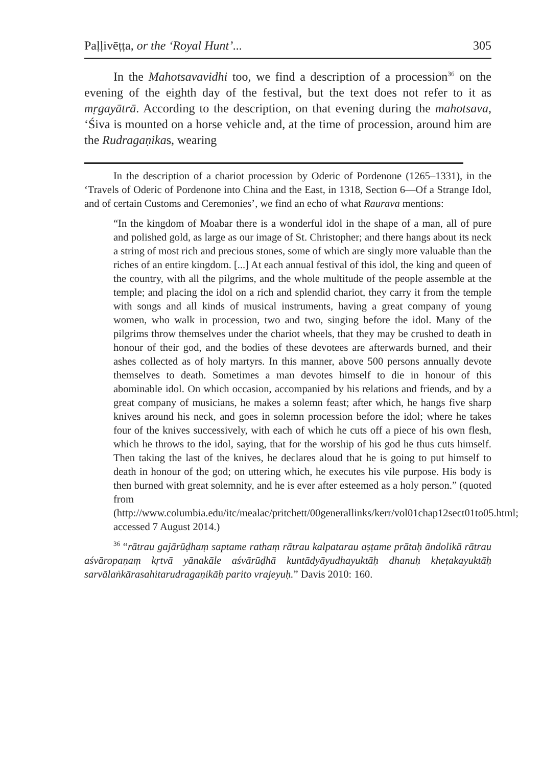Paḷḷivēṭṭa, or the ‘Royal Hunt’... 305
In the Mahotsavavidhi too, we find a description of a procession<sup>36</sup> on the evening of the eighth day of the festival, but the text does not refer to it as mṛgayātrā. According to the description, on that evening during the mahotsava, ‘Śiva is mounted on a horse vehicle and, at the time of procession, around him are the Rudragaṇikas, wearing
In the description of a chariot procession by Oderic of Pordenone (1265–1331), in the ‘Travels of Oderic of Pordenone into China and the East, in 1318, Section 6—Of a Strange Idol, and of certain Customs and Ceremonies’, we find an echo of what Raurava mentions:
“In the kingdom of Moabar there is a wonderful idol in the shape of a man, all of pure and polished gold, as large as our image of St. Christopher; and there hangs about its neck a string of most rich and precious stones, some of which are singly more valuable than the riches of an entire kingdom. [...] At each annual festival of this idol, the king and queen of the country, with all the pilgrims, and the whole multitude of the people assemble at the temple; and placing the idol on a rich and splendid chariot, they carry it from the temple with songs and all kinds of musical instruments, having a great company of young women, who walk in procession, two and two, singing before the idol. Many of the pilgrims throw themselves under the chariot wheels, that they may be crushed to death in honour of their god, and the bodies of these devotees are afterwards burned, and their ashes collected as of holy martyrs. In this manner, above 500 persons annually devote themselves to death. Sometimes a man devotes himself to die in honour of this abominable idol. On which occasion, accompanied by his relations and friends, and by a great company of musicians, he makes a solemn feast; after which, he hangs five sharp knives around his neck, and goes in solemn procession before the idol; where he takes four of the knives successively, with each of which he cuts off a piece of his own flesh, which he throws to the idol, saying, that for the worship of his god he thus cuts himself. Then taking the last of the knives, he declares aloud that he is going to put himself to death in honour of the god; on uttering which, he executes his vile purpose. His body is then burned with great solemnity, and he is ever after esteemed as a holy person.” (quoted from (http://www.columbia.edu/itc/mealac/pritchett/00generallinks/kerr/vol01chap12sect01to05.html; accessed 7 August 2014.)
<sup>36</sup> “rātrau gajārūḍhaṃ saptame rathaṃ rātrau kalpatarau aṣṭame prātaḥ āndolikā rātrau aśvāropaṇaṃ kṛtvā yānakāle aśvārūḍhā kuntādyāyudhayuktāḥ dhanuḥ kheṭakayuktāḥ sarvālaṅkārasahitarudragaṇikāḥ parito vrajeyuḥ.” Davis 2010: 160.